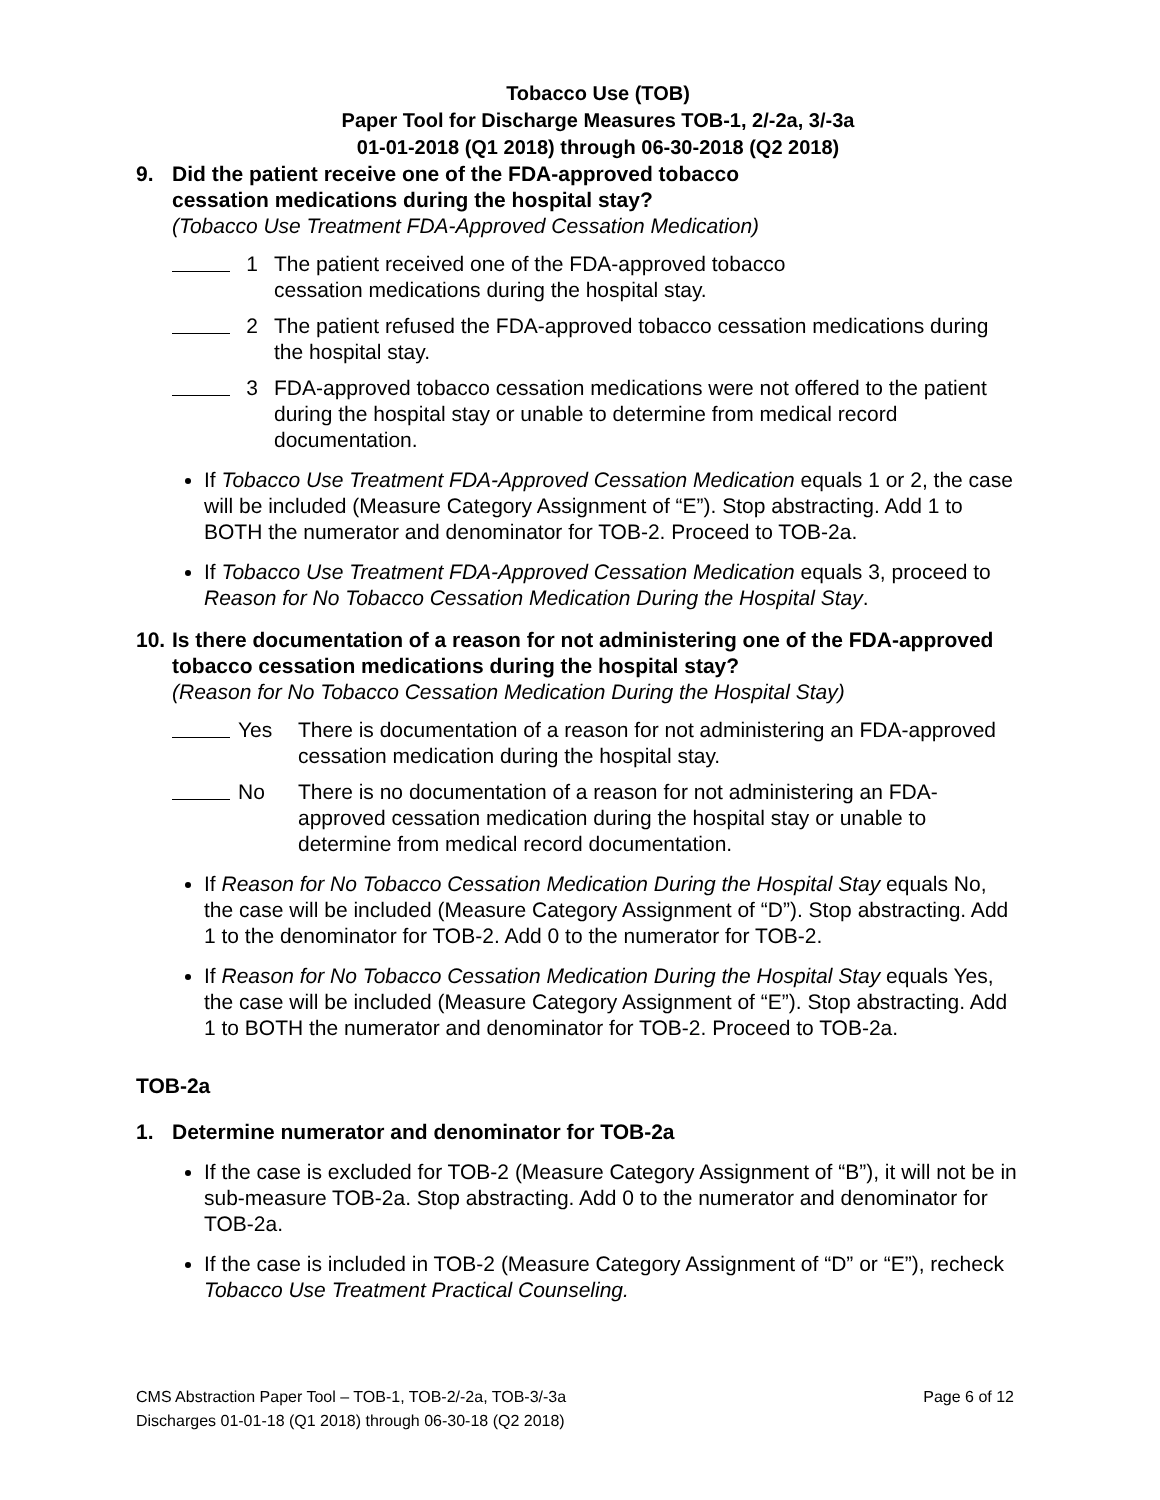Tobacco Use (TOB)
Paper Tool for Discharge Measures TOB-1, 2/-2a, 3/-3a
01-01-2018 (Q1 2018) through 06-30-2018 (Q2 2018)
9. Did the patient receive one of the FDA-approved tobacco
cessation medications during the hospital stay?
(Tobacco Use Treatment FDA-Approved Cessation Medication)
1 The patient received one of the FDA-approved tobacco
cessation medications during the hospital stay.
2 The patient refused the FDA-approved tobacco cessation medications during the hospital stay.
3 FDA-approved tobacco cessation medications were not offered to the patient during the hospital stay or unable to determine from medical record documentation.
If Tobacco Use Treatment FDA-Approved Cessation Medication equals 1 or 2, the case will be included (Measure Category Assignment of “E”). Stop abstracting. Add 1 to BOTH the numerator and denominator for TOB-2. Proceed to TOB-2a.
If Tobacco Use Treatment FDA-Approved Cessation Medication equals 3, proceed to Reason for No Tobacco Cessation Medication During the Hospital Stay.
10. Is there documentation of a reason for not administering one of the FDA-approved tobacco cessation medications during the hospital stay?
(Reason for No Tobacco Cessation Medication During the Hospital Stay)
Yes There is documentation of a reason for not administering an FDA-approved cessation medication during the hospital stay.
No There is no documentation of a reason for not administering an FDA-approved cessation medication during the hospital stay or unable to determine from medical record documentation.
If Reason for No Tobacco Cessation Medication During the Hospital Stay equals No, the case will be included (Measure Category Assignment of “D”). Stop abstracting. Add 1 to the denominator for TOB-2. Add 0 to the numerator for TOB-2.
If Reason for No Tobacco Cessation Medication During the Hospital Stay equals Yes, the case will be included (Measure Category Assignment of “E”). Stop abstracting. Add 1 to BOTH the numerator and denominator for TOB-2. Proceed to TOB-2a.
TOB-2a
1. Determine numerator and denominator for TOB-2a
If the case is excluded for TOB-2 (Measure Category Assignment of “B”), it will not be in sub-measure TOB-2a. Stop abstracting. Add 0 to the numerator and denominator for TOB-2a.
If the case is included in TOB-2 (Measure Category Assignment of “D” or “E”), recheck Tobacco Use Treatment Practical Counseling.
Page 6 of 12 CMS Abstraction Paper Tool – TOB-1, TOB-2/-2a, TOB-3/-3a
Discharges 01-01-18 (Q1 2018) through 06-30-18 (Q2 2018)